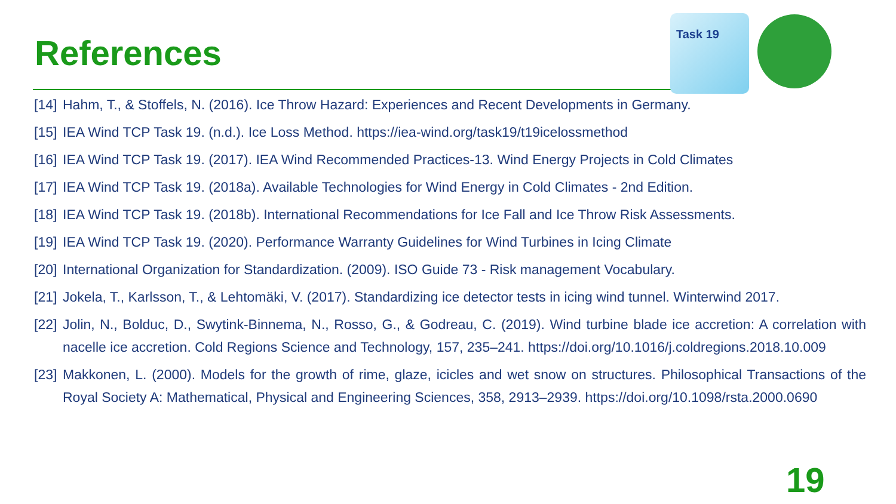References
Task 19
[14] Hahm, T., & Stoffels, N. (2016). Ice Throw Hazard: Experiences and Recent Developments in Germany.
[15] IEA Wind TCP Task 19. (n.d.). Ice Loss Method. https://iea-wind.org/task19/t19icelossmethod
[16] IEA Wind TCP Task 19. (2017). IEA Wind Recommended Practices-13. Wind Energy Projects in Cold Climates
[17] IEA Wind TCP Task 19. (2018a). Available Technologies for Wind Energy in Cold Climates - 2nd Edition.
[18] IEA Wind TCP Task 19. (2018b). International Recommendations for Ice Fall and Ice Throw Risk Assessments.
[19] IEA Wind TCP Task 19. (2020). Performance Warranty Guidelines for Wind Turbines in Icing Climate
[20] International Organization for Standardization. (2009). ISO Guide 73 - Risk management Vocabulary.
[21] Jokela, T., Karlsson, T., & Lehtomäki, V. (2017). Standardizing ice detector tests in icing wind tunnel. Winterwind 2017.
[22] Jolin, N., Bolduc, D., Swytink-Binnema, N., Rosso, G., & Godreau, C. (2019). Wind turbine blade ice accretion: A correlation with nacelle ice accretion. Cold Regions Science and Technology, 157, 235–241. https://doi.org/10.1016/j.coldregions.2018.10.009
[23] Makkonen, L. (2000). Models for the growth of rime, glaze, icicles and wet snow on structures. Philosophical Transactions of the Royal Society A: Mathematical, Physical and Engineering Sciences, 358, 2913–2939. https://doi.org/10.1098/rsta.2000.0690
19